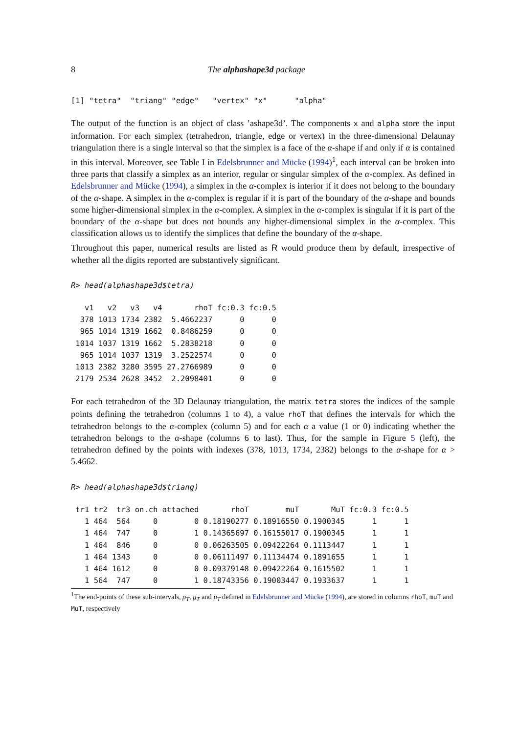8 The alphashape3d package
[1] "tetra"  "triang" "edge"   "vertex" "x"      "alpha"
The output of the function is an object of class ’ashape3d’. The components x and alpha store the input information. For each simplex (tetrahedron, triangle, edge or vertex) in the three-dimensional Delaunay triangulation there is a single interval so that the simplex is a face of the α-shape if and only if α is contained in this interval. Moreover, see Table I in Edelsbrunner and Mücke (1994)<sup>1</sup>, each interval can be broken into three parts that classify a simplex as an interior, regular or singular simplex of the α-complex. As defined in Edelsbrunner and Mücke (1994), a simplex in the α-complex is interior if it does not belong to the boundary of the α-shape. A simplex in the α-complex is regular if it is part of the boundary of the α-shape and bounds some higher-dimensional simplex in the α-complex. A simplex in the α-complex is singular if it is part of the boundary of the α-shape but does not bounds any higher-dimensional simplex in the α-complex. This classification allows us to identify the simplices that define the boundary of the α-shape.
Throughout this paper, numerical results are listed as R would produce them by default, irrespective of whether all the digits reported are substantively significant.
R> head(alphashape3d$tetra)
   v1   v2   v3   v4       rhoT fc:0.3 fc:0.5
  378 1013 1734 2382  5.4662237      0      0
  965 1014 1319 1662  0.8486259      0      0
 1014 1037 1319 1662  5.2838218      0      0
  965 1014 1037 1319  3.2522574      0      0
 1013 2382 3280 3595 27.2766989      0      0
 2179 2534 2628 3452  2.2098401      0      0
For each tetrahedron of the 3D Delaunay triangulation, the matrix tetra stores the indices of the sample points defining the tetrahedron (columns 1 to 4), a value rhoT that defines the intervals for which the tetrahedron belongs to the α-complex (column 5) and for each α a value (1 or 0) indicating whether the tetrahedron belongs to the α-shape (columns 6 to last). Thus, for the sample in Figure 5 (left), the tetrahedron defined by the points with indexes (378, 1013, 1734, 2382) belongs to the α-shape for α > 5.4662.
R> head(alphashape3d$triang)
 tr1 tr2  tr3 on.ch attached       rhoT        muT       MuT fc:0.3 fc:0.5
   1 464  564     0        0 0.18190277 0.18916550 0.1900345      1      1
   1 464  747     0        1 0.14365697 0.16155017 0.1900345      1      1
   1 464  846     0        0 0.06263505 0.09422264 0.1113447      1      1
   1 464 1343     0        0 0.06111497 0.11134474 0.1891655      1      1
   1 464 1612     0        0 0.09379148 0.09422264 0.1615502      1      1
   1 564  747     0        1 0.18743356 0.19003447 0.1933637      1      1
<sup>1</sup> The end-points of these sub-intervals, ρ<sub>T</sub>, μ<sub>T</sub> and μ̄<sub>T</sub> defined in Edelsbrunner and Mücke (1994), are stored in columns rhoT, muT and MuT, respectively